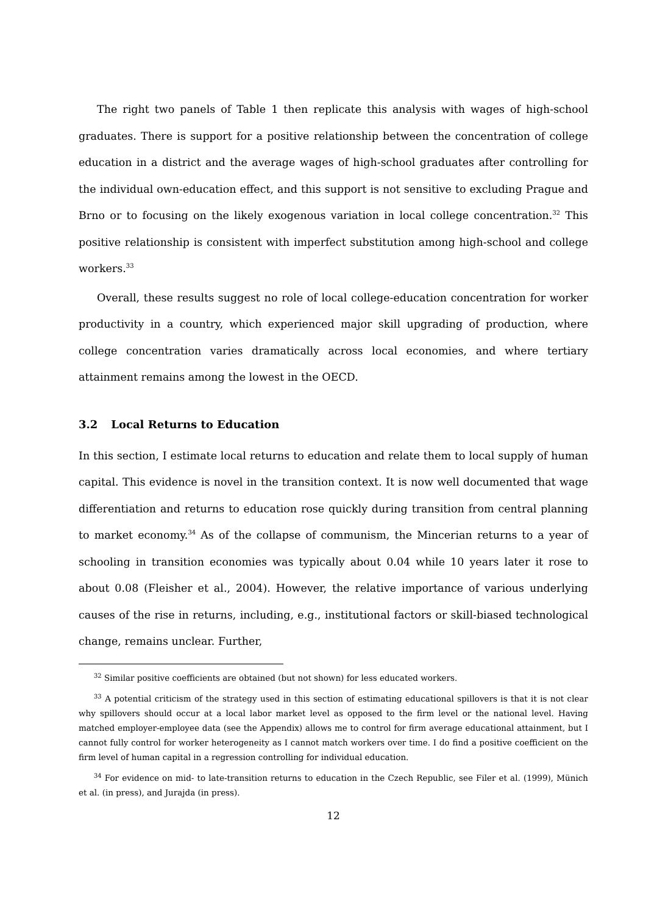The right two panels of Table 1 then replicate this analysis with wages of high-school graduates. There is support for a positive relationship between the concentration of college education in a district and the average wages of high-school graduates after controlling for the individual own-education effect, and this support is not sensitive to excluding Prague and Brno or to focusing on the likely exogenous variation in local college concentration.<sup>32</sup> This positive relationship is consistent with imperfect substitution among high-school and college workers.<sup>33</sup>
Overall, these results suggest no role of local college-education concentration for worker productivity in a country, which experienced major skill upgrading of production, where college concentration varies dramatically across local economies, and where tertiary attainment remains among the lowest in the OECD.
3.2 Local Returns to Education
In this section, I estimate local returns to education and relate them to local supply of human capital. This evidence is novel in the transition context. It is now well documented that wage differentiation and returns to education rose quickly during transition from central planning to market economy.<sup>34</sup> As of the collapse of communism, the Mincerian returns to a year of schooling in transition economies was typically about 0.04 while 10 years later it rose to about 0.08 (Fleisher et al., 2004). However, the relative importance of various underlying causes of the rise in returns, including, e.g., institutional factors or skill-biased technological change, remains unclear. Further,
<sup>32</sup> Similar positive coefficients are obtained (but not shown) for less educated workers.
<sup>33</sup> A potential criticism of the strategy used in this section of estimating educational spillovers is that it is not clear why spillovers should occur at a local labor market level as opposed to the firm level or the national level. Having matched employer-employee data (see the Appendix) allows me to control for firm average educational attainment, but I cannot fully control for worker heterogeneity as I cannot match workers over time. I do find a positive coefficient on the firm level of human capital in a regression controlling for individual education.
<sup>34</sup> For evidence on mid- to late-transition returns to education in the Czech Republic, see Filer et al. (1999), Münich et al. (in press), and Jurajda (in press).
12